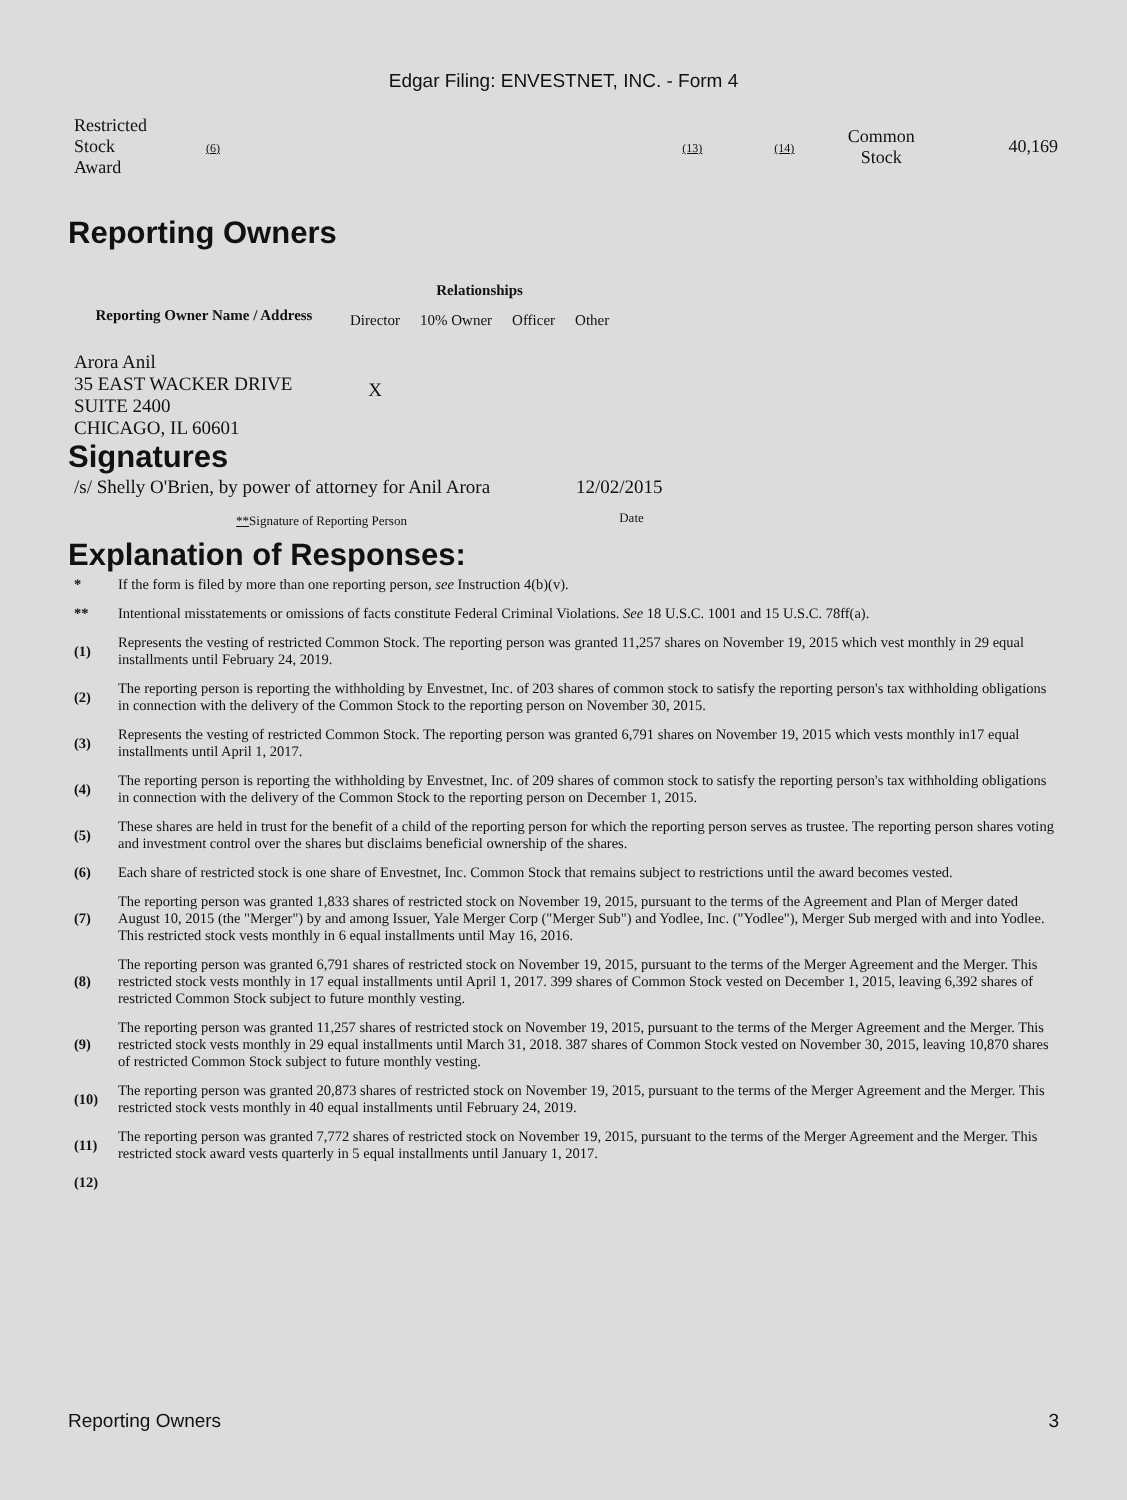Edgar Filing: ENVESTNET, INC. - Form 4
| Restricted Stock Award | (6) | | (13) | (14) | Common Stock | 40,169 |
Reporting Owners
| Reporting Owner Name / Address | Relationships | | | |
| --- | --- | --- | --- | --- |
| | Director | 10% Owner | Officer | Other |
| Arora Anil 35 EAST WACKER DRIVE SUITE 2400 CHICAGO, IL 60601 | X | | | |
Signatures
| /s/ Shelly O'Brien, by power of attorney for Anil Arora | 12/02/2015 |
| ** Signature of Reporting Person | Date |
Explanation of Responses:
| * | If the form is filed by more than one reporting person, see Instruction 4(b)(v). |
| ** | Intentional misstatements or omissions of facts constitute Federal Criminal Violations. See 18 U.S.C. 1001 and 15 U.S.C. 78ff(a). |
| (1) | Represents the vesting of restricted Common Stock. The reporting person was granted 11,257 shares on November 19, 2015 which vest monthly in 29 equal installments until February 24, 2019. |
| (2) | The reporting person is reporting the withholding by Envestnet, Inc. of 203 shares of common stock to satisfy the reporting person's tax withholding obligations in connection with the delivery of the Common Stock to the reporting person on November 30, 2015. |
| (3) | Represents the vesting of restricted Common Stock. The reporting person was granted 6,791 shares on November 19, 2015 which vests monthly in17 equal installments until April 1, 2017. |
| (4) | The reporting person is reporting the withholding by Envestnet, Inc. of 209 shares of common stock to satisfy the reporting person's tax withholding obligations in connection with the delivery of the Common Stock to the reporting person on December 1, 2015. |
| (5) | These shares are held in trust for the benefit of a child of the reporting person for which the reporting person serves as trustee. The reporting person shares voting and investment control over the shares but disclaims beneficial ownership of the shares. |
| (6) | Each share of restricted stock is one share of Envestnet, Inc. Common Stock that remains subject to restrictions until the award becomes vested. |
| (7) | The reporting person was granted 1,833 shares of restricted stock on November 19, 2015, pursuant to the terms of the Agreement and Plan of Merger dated August 10, 2015 (the "Merger") by and among Issuer, Yale Merger Corp ("Merger Sub") and Yodlee, Inc. ("Yodlee"), Merger Sub merged with and into Yodlee. This restricted stock vests monthly in 6 equal installments until May 16, 2016. |
| (8) | The reporting person was granted 6,791 shares of restricted stock on November 19, 2015, pursuant to the terms of the Merger Agreement and the Merger. This restricted stock vests monthly in 17 equal installments until April 1, 2017. 399 shares of Common Stock vested on December 1, 2015, leaving 6,392 shares of restricted Common Stock subject to future monthly vesting. |
| (9) | The reporting person was granted 11,257 shares of restricted stock on November 19, 2015, pursuant to the terms of the Merger Agreement and the Merger. This restricted stock vests monthly in 29 equal installments until March 31, 2018. 387 shares of Common Stock vested on November 30, 2015, leaving 10,870 shares of restricted Common Stock subject to future monthly vesting. |
| (10) | The reporting person was granted 20,873 shares of restricted stock on November 19, 2015, pursuant to the terms of the Merger Agreement and the Merger. This restricted stock vests monthly in 40 equal installments until February 24, 2019. |
| (11) | The reporting person was granted 7,772 shares of restricted stock on November 19, 2015, pursuant to the terms of the Merger Agreement and the Merger. This restricted stock award vests quarterly in 5 equal installments until January 1, 2017. |
| (12) | |
Reporting Owners 3